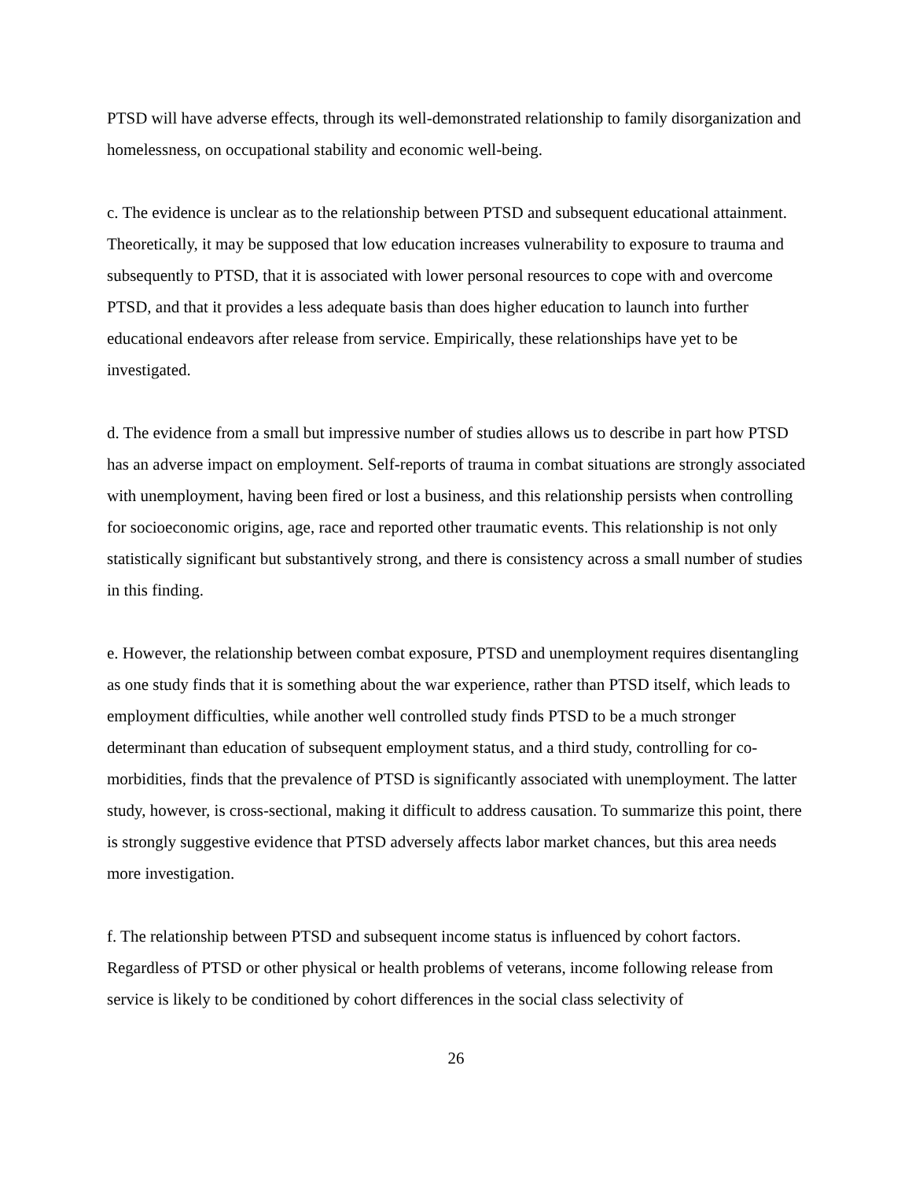PTSD will have adverse effects, through its well-demonstrated relationship to family disorganization and homelessness, on occupational stability and economic well-being.
c. The evidence is unclear as to the relationship between PTSD and subsequent educational attainment. Theoretically, it may be supposed that low education increases vulnerability to exposure to trauma and subsequently to PTSD, that it is associated with lower personal resources to cope with and overcome PTSD, and that it provides a less adequate basis than does higher education to launch into further educational endeavors after release from service. Empirically, these relationships have yet to be investigated.
d. The evidence from a small but impressive number of studies allows us to describe in part how PTSD has an adverse impact on employment. Self-reports of trauma in combat situations are strongly associated with unemployment, having been fired or lost a business, and this relationship persists when controlling for socioeconomic origins, age, race and reported other traumatic events. This relationship is not only statistically significant but substantively strong, and there is consistency across a small number of studies in this finding.
e. However, the relationship between combat exposure, PTSD and unemployment requires disentangling as one study finds that it is something about the war experience, rather than PTSD itself, which leads to employment difficulties, while another well controlled study finds PTSD to be a much stronger determinant than education of subsequent employment status, and a third study, controlling for co-morbidities, finds that the prevalence of PTSD is significantly associated with unemployment. The latter study, however, is cross-sectional, making it difficult to address causation. To summarize this point, there is strongly suggestive evidence that PTSD adversely affects labor market chances, but this area needs more investigation.
f. The relationship between PTSD and subsequent income status is influenced by cohort factors. Regardless of PTSD or other physical or health problems of veterans, income following release from service is likely to be conditioned by cohort differences in the social class selectivity of
26